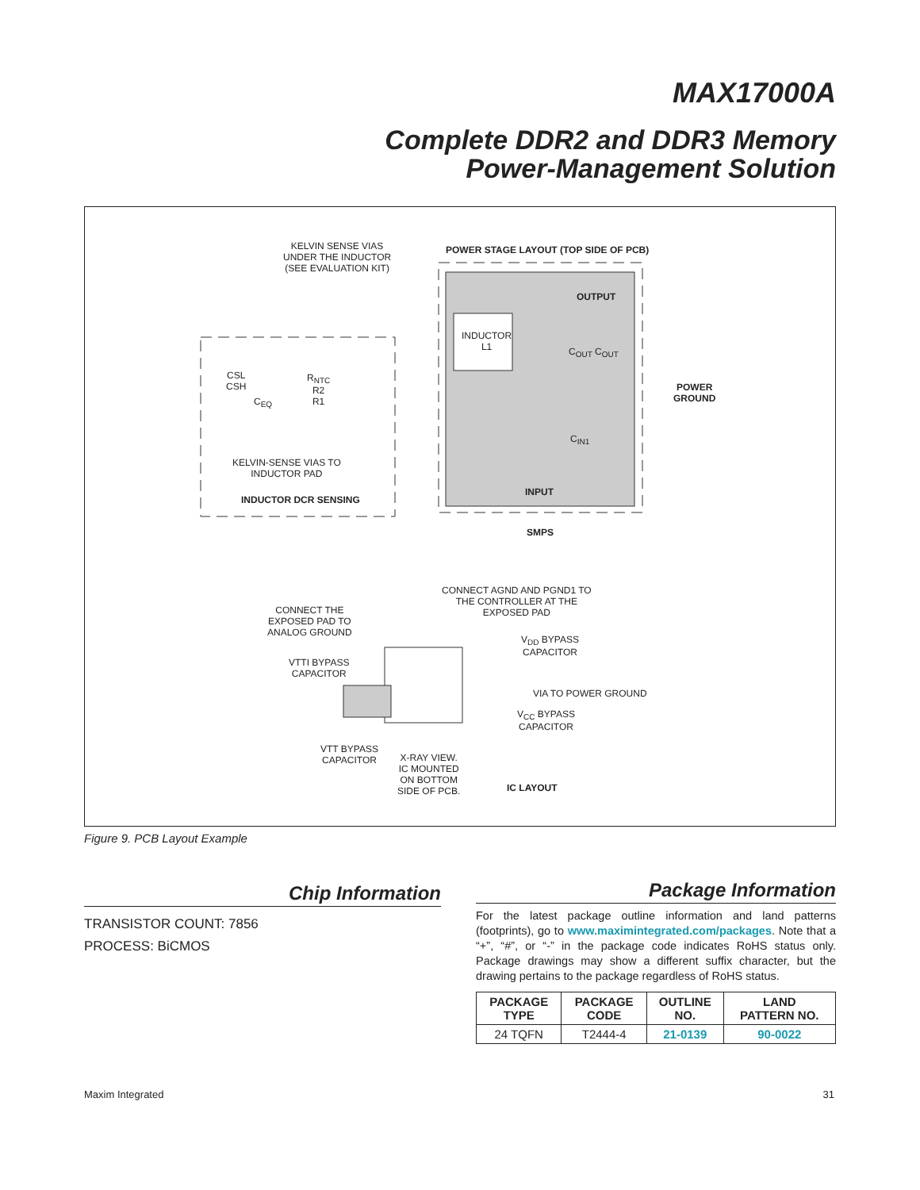MAX17000A
Complete DDR2 and DDR3 Memory
Power-Management Solution
KELVIN SENSE VIAS
UNDER THE INDUCTOR
(SEE EVALUATION KIT)
POWER STAGE LAYOUT (TOP SIDE OF PCB)
OUTPUT
INDUCTOR
L1
C<sub>OUT</sub> C<sub>OUT</sub>
CSL
CSH
R<sub>NTC</sub>
R2
R1
C<sub>EQ</sub>
POWER
GROUND
C<sub>IN1</sub>
KELVIN-SENSE VIAS TO
INDUCTOR PAD
INPUT
INDUCTOR DCR SENSING
SMPS
CONNECT AGND AND PGND1 TO
THE CONTROLLER AT THE
EXPOSED PAD
CONNECT THE
EXPOSED PAD TO
ANALOG GROUND
V<sub>DD</sub> BYPASS
CAPACITOR
VTTI BYPASS
CAPACITOR
VIA TO POWER GROUND
V<sub>CC</sub> BYPASS
CAPACITOR
VTT BYPASS
CAPACITOR
X-RAY VIEW.
IC MOUNTED
ON BOTTOM
SIDE OF PCB.
IC LAYOUT
Figure 9. PCB Layout Example
Chip Information
TRANSISTOR COUNT: 7856
PROCESS: BiCMOS
Package Information
For the latest package outline information and land patterns (footprints), go to www.maximintegrated.com/packages. Note that a “+”, “#”, or “-” in the package code indicates RoHS status only. Package drawings may show a different suffix character, but the drawing pertains to the package regardless of RoHS status.
| PACKAGE TYPE | PACKAGE CODE | OUTLINE NO. | LAND PATTERN NO. |
| --- | --- | --- | --- |
| 24 TQFN | T2444-4 | 21-0139 | 90-0022 |
Maxim Integrated 31